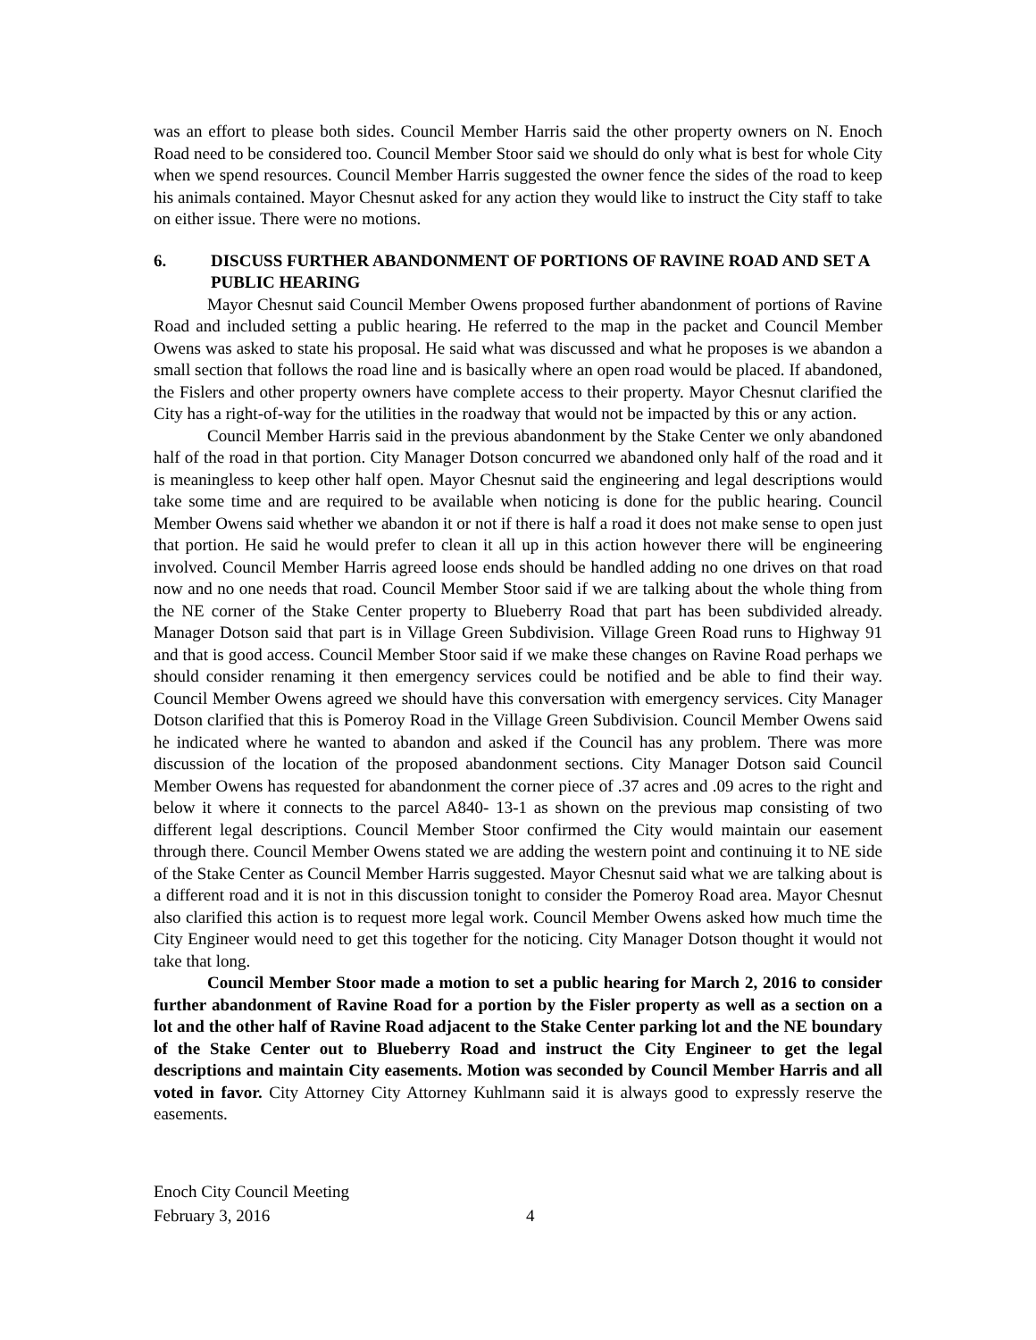was an effort to please both sides. Council Member Harris said the other property owners on N. Enoch Road need to be considered too. Council Member Stoor said we should do only what is best for whole City when we spend resources. Council Member Harris suggested the owner fence the sides of the road to keep his animals contained. Mayor Chesnut asked for any action they would like to instruct the City staff to take on either issue. There were no motions.
6. DISCUSS FURTHER ABANDONMENT OF PORTIONS OF RAVINE ROAD AND SET A PUBLIC HEARING
Mayor Chesnut said Council Member Owens proposed further abandonment of portions of Ravine Road and included setting a public hearing. He referred to the map in the packet and Council Member Owens was asked to state his proposal. He said what was discussed and what he proposes is we abandon a small section that follows the road line and is basically where an open road would be placed. If abandoned, the Fislers and other property owners have complete access to their property. Mayor Chesnut clarified the City has a right-of-way for the utilities in the roadway that would not be impacted by this or any action.
Council Member Harris said in the previous abandonment by the Stake Center we only abandoned half of the road in that portion. City Manager Dotson concurred we abandoned only half of the road and it is meaningless to keep other half open. Mayor Chesnut said the engineering and legal descriptions would take some time and are required to be available when noticing is done for the public hearing. Council Member Owens said whether we abandon it or not if there is half a road it does not make sense to open just that portion. He said he would prefer to clean it all up in this action however there will be engineering involved. Council Member Harris agreed loose ends should be handled adding no one drives on that road now and no one needs that road. Council Member Stoor said if we are talking about the whole thing from the NE corner of the Stake Center property to Blueberry Road that part has been subdivided already. Manager Dotson said that part is in Village Green Subdivision. Village Green Road runs to Highway 91 and that is good access. Council Member Stoor said if we make these changes on Ravine Road perhaps we should consider renaming it then emergency services could be notified and be able to find their way. Council Member Owens agreed we should have this conversation with emergency services. City Manager Dotson clarified that this is Pomeroy Road in the Village Green Subdivision. Council Member Owens said he indicated where he wanted to abandon and asked if the Council has any problem. There was more discussion of the location of the proposed abandonment sections. City Manager Dotson said Council Member Owens has requested for abandonment the corner piece of .37 acres and .09 acres to the right and below it where it connects to the parcel A840- 13-1 as shown on the previous map consisting of two different legal descriptions. Council Member Stoor confirmed the City would maintain our easement through there. Council Member Owens stated we are adding the western point and continuing it to NE side of the Stake Center as Council Member Harris suggested. Mayor Chesnut said what we are talking about is a different road and it is not in this discussion tonight to consider the Pomeroy Road area. Mayor Chesnut also clarified this action is to request more legal work. Council Member Owens asked how much time the City Engineer would need to get this together for the noticing. City Manager Dotson thought it would not take that long.
Council Member Stoor made a motion to set a public hearing for March 2, 2016 to consider further abandonment of Ravine Road for a portion by the Fisler property as well as a section on a lot and the other half of Ravine Road adjacent to the Stake Center parking lot and the NE boundary of the Stake Center out to Blueberry Road and instruct the City Engineer to get the legal descriptions and maintain City easements. Motion was seconded by Council Member Harris and all voted in favor. City Attorney City Attorney Kuhlmann said it is always good to expressly reserve the easements.
Enoch City Council Meeting
February 3, 2016 4